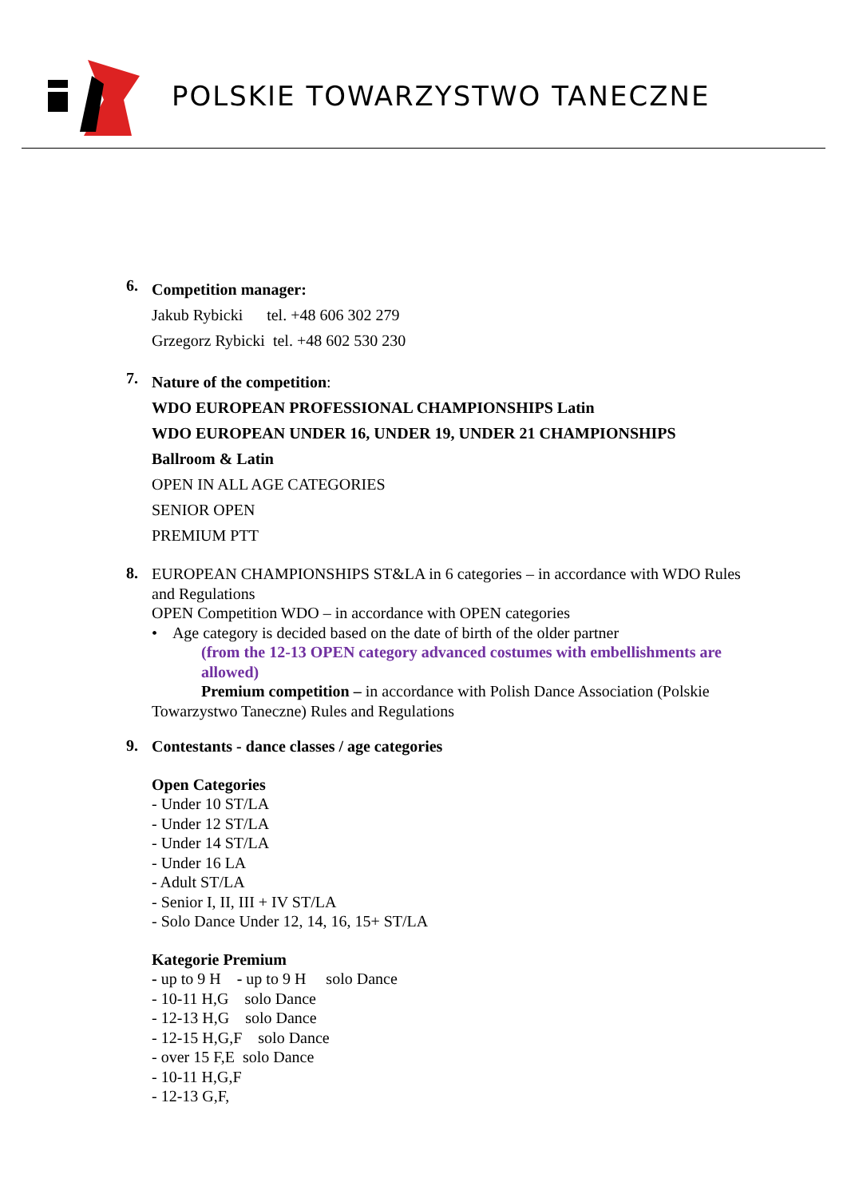POLSKIE TOWARZYSTWO TANECZNE
6.
Competition manager:
Jakub Rybicki tel. +48 606 302 279
Grzegorz Rybicki tel. +48 602 530 230
7.
Nature of the competition:
WDO EUROPEAN PROFESSIONAL CHAMPIONSHIPS Latin
WDO EUROPEAN UNDER 16, UNDER 19, UNDER 21 CHAMPIONSHIPS
Ballroom & Latin
OPEN IN ALL AGE CATEGORIES
SENIOR OPEN
PREMIUM PTT
8.
EUROPEAN CHAMPIONSHIPS ST&LA in 6 categories – in accordance with WDO Rules and Regulations
OPEN Competition WDO – in accordance with OPEN categories
• Age category is decided based on the date of birth of the older partner
(from the 12-13 OPEN category advanced costumes with embellishments are allowed)
Premium competition – in accordance with Polish Dance Association (Polskie Towarzystwo Taneczne) Rules and Regulations
9.
Contestants - dance classes / age categories
Open Categories
- Under 10 ST/LA
- Under 12 ST/LA
- Under 14 ST/LA
- Under 16 LA
- Adult ST/LA
- Senior I, II, III + IV ST/LA
- Solo Dance Under 12, 14, 16, 15+ ST/LA
Kategorie Premium
- up to 9 H - up to 9 H solo Dance
- 10-11 H,G solo Dance
- 12-13 H,G solo Dance
- 12-15 H,G,F solo Dance
- over 15 F,E solo Dance
- 10-11 H,G,F
- 12-13 G,F,